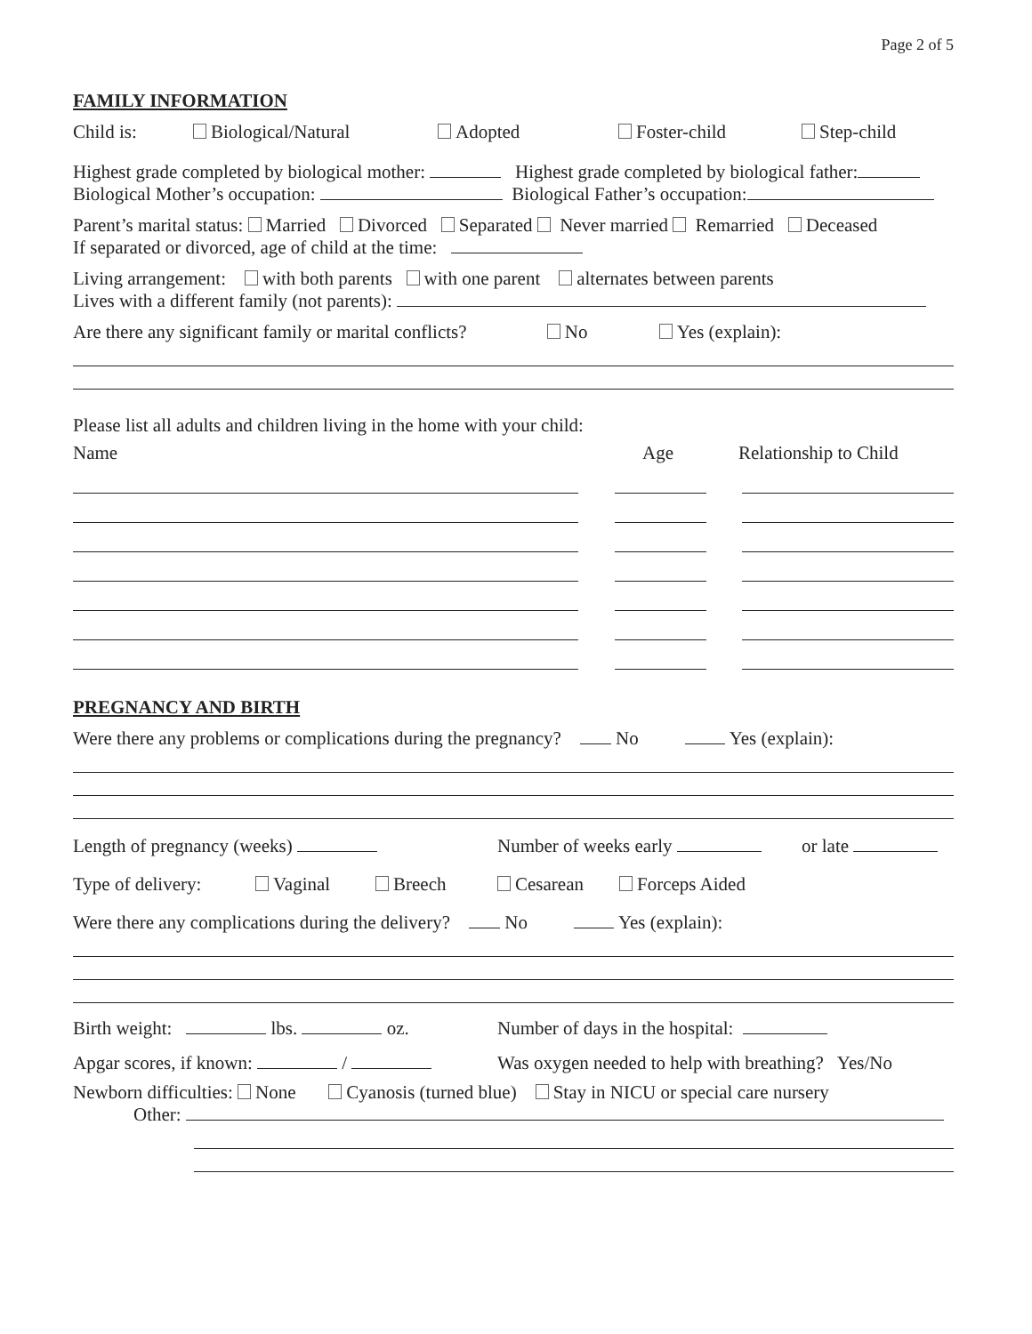Page 2 of 5
FAMILY INFORMATION
Child is: Biological/Natural Adopted Foster-child Step-child
Highest grade completed by biological mother: Highest grade completed by biological father:
Biological Mother’s occupation: Biological Father’s occupation:
Parent’s marital status: Married Divorced Separated Never married Remarried Deceased
If separated or divorced, age of child at the time:
Living arrangement: with both parents with one parent alternates between parents
Lives with a different family (not parents):
Are there any significant family or marital conflicts? No Yes (explain):
Please list all adults and children living in the home with your child:
Name Age Relationship to Child
PREGNANCY AND BIRTH
Were there any problems or complications during the pregnancy? No Yes (explain):
Length of pregnancy (weeks) Number of weeks early or late
Type of delivery: Vaginal Breech Cesarean Forceps Aided
Were there any complications during the delivery? No Yes (explain):
Birth weight: lbs. oz. Number of days in the hospital:
Apgar scores, if known: / Was oxygen needed to help with breathing? Yes/No
Newborn difficulties: None Cyanosis (turned blue) Stay in NICU or special care nursery
Other: